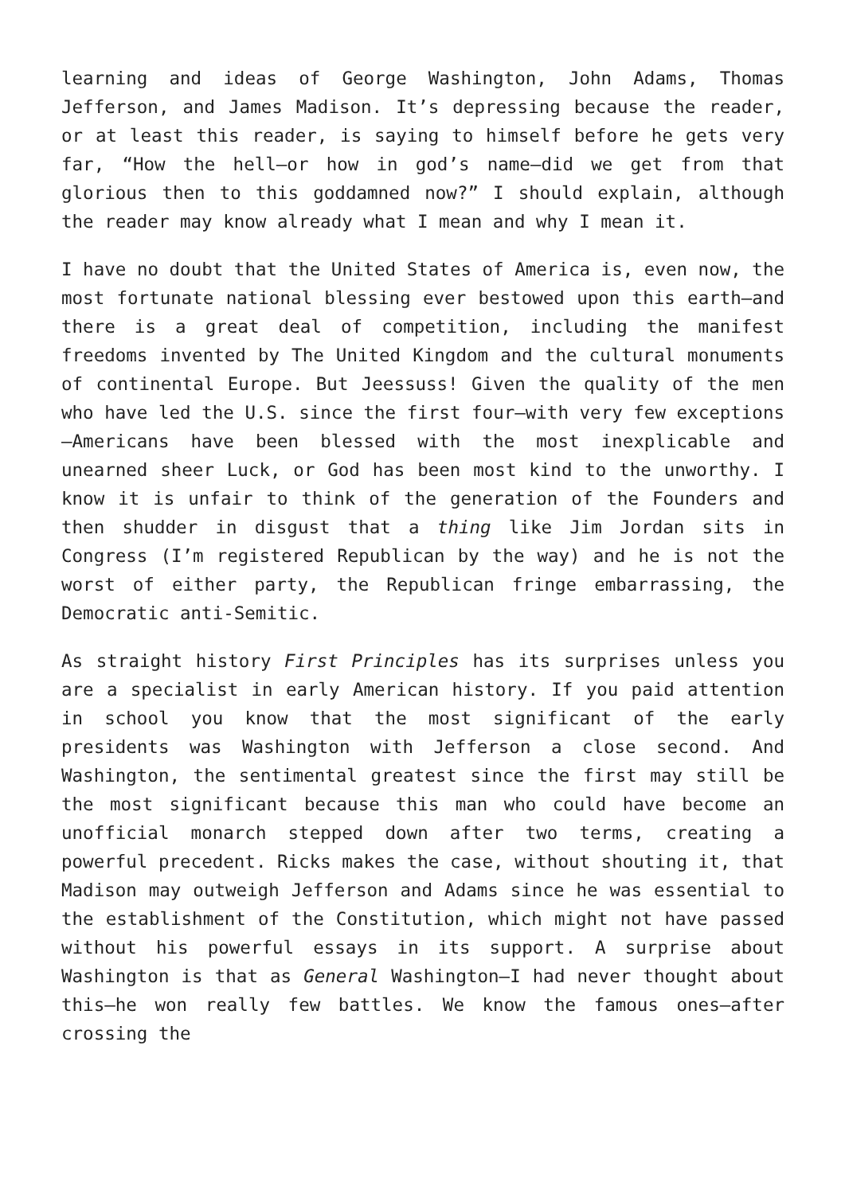learning and ideas of George Washington, John Adams, Thomas Jefferson, and James Madison. It’s depressing because the reader, or at least this reader, is saying to himself before he gets very far, “How the hell—or how in god’s name—did we get from that glorious then to this goddamned now?” I should explain, although the reader may know already what I mean and why I mean it.
I have no doubt that the United States of America is, even now, the most fortunate national blessing ever bestowed upon this earth—and there is a great deal of competition, including the manifest freedoms invented by The United Kingdom and the cultural monuments of continental Europe. But Jeessuss! Given the quality of the men who have led the U.S. since the first four—with very few exceptions—Americans have been blessed with the most inexplicable and unearned sheer Luck, or God has been most kind to the unworthy. I know it is unfair to think of the generation of the Founders and then shudder in disgust that a thing like Jim Jordan sits in Congress (I’m registered Republican by the way) and he is not the worst of either party, the Republican fringe embarrassing, the Democratic anti-Semitic.
As straight history First Principles has its surprises unless you are a specialist in early American history. If you paid attention in school you know that the most significant of the early presidents was Washington with Jefferson a close second. And Washington, the sentimental greatest since the first may still be the most significant because this man who could have become an unofficial monarch stepped down after two terms, creating a powerful precedent. Ricks makes the case, without shouting it, that Madison may outweigh Jefferson and Adams since he was essential to the establishment of the Constitution, which might not have passed without his powerful essays in its support. A surprise about Washington is that as General Washington—I had never thought about this—he won really few battles. We know the famous ones—after crossing the